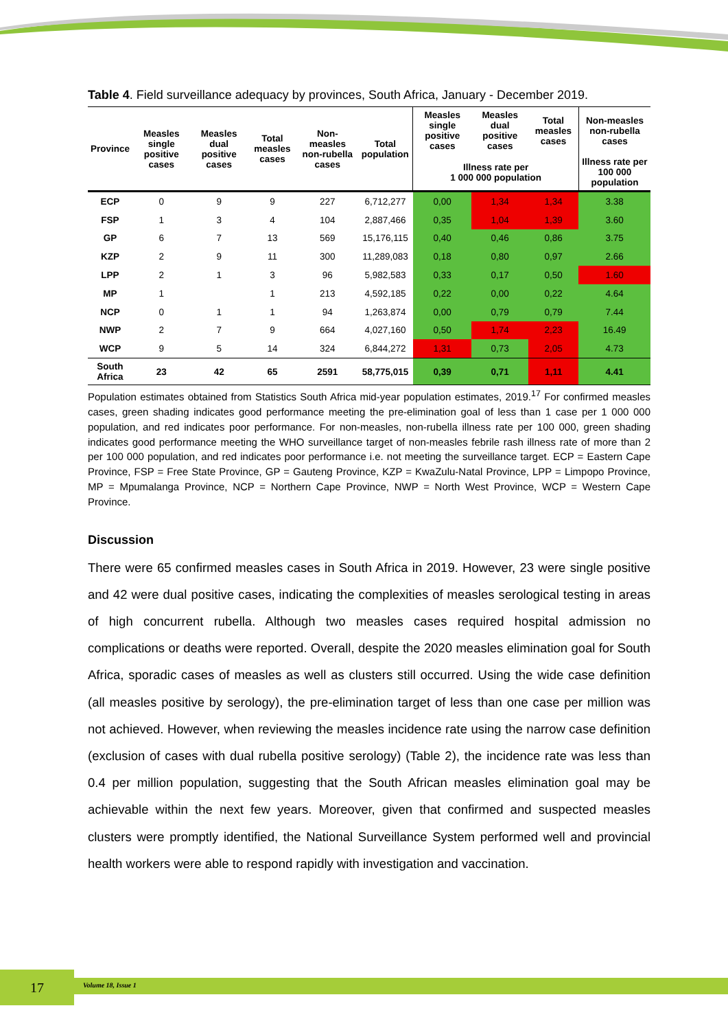Table 4. Field surveillance adequacy by provinces, South Africa, January - December 2019.
| Province | Measles single positive cases | Measles dual positive cases | Total measles cases | Non-measles non-rubella cases | Total population | Measles single positive cases | Measles dual positive cases | Total measles cases | Non-measles non-rubella cases |
| --- | --- | --- | --- | --- | --- | --- | --- | --- | --- |
| | | | | | | Illness rate per 1 000 000 population | | | Illness rate per 100 000 population |
| ECP | 0 | 9 | 9 | 227 | 6,712,277 | 0,00 | 1,34 | 1,34 | 3.38 |
| FSP | 1 | 3 | 4 | 104 | 2,887,466 | 0,35 | 1,04 | 1,39 | 3.60 |
| GP | 6 | 7 | 13 | 569 | 15,176,115 | 0,40 | 0,46 | 0,86 | 3.75 |
| KZP | 2 | 9 | 11 | 300 | 11,289,083 | 0,18 | 0,80 | 0,97 | 2.66 |
| LPP | 2 | 1 | 3 | 96 | 5,982,583 | 0,33 | 0,17 | 0,50 | 1.60 |
| MP | 1 | | 1 | 213 | 4,592,185 | 0,22 | 0,00 | 0,22 | 4.64 |
| NCP | 0 | 1 | 1 | 94 | 1,263,874 | 0,00 | 0,79 | 0,79 | 7.44 |
| NWP | 2 | 7 | 9 | 664 | 4,027,160 | 0,50 | 1,74 | 2,23 | 16.49 |
| WCP | 9 | 5 | 14 | 324 | 6,844,272 | 1,31 | 0,73 | 2,05 | 4.73 |
| South Africa | 23 | 42 | 65 | 2591 | 58,775,015 | 0,39 | 0,71 | 1,11 | 4.41 |
Population estimates obtained from Statistics South Africa mid-year population estimates, 2019.<sup>17</sup> For confirmed measles cases, green shading indicates good performance meeting the pre-elimination goal of less than 1 case per 1 000 000 population, and red indicates poor performance. For non-measles, non-rubella illness rate per 100 000, green shading indicates good performance meeting the WHO surveillance target of non-measles febrile rash illness rate of more than 2 per 100 000 population, and red indicates poor performance i.e. not meeting the surveillance target. ECP = Eastern Cape Province, FSP = Free State Province, GP = Gauteng Province, KZP = KwaZulu-Natal Province, LPP = Limpopo Province, MP = Mpumalanga Province, NCP = Northern Cape Province, NWP = North West Province, WCP = Western Cape Province.
Discussion
There were 65 confirmed measles cases in South Africa in 2019. However, 23 were single positive and 42 were dual positive cases, indicating the complexities of measles serological testing in areas of high concurrent rubella. Although two measles cases required hospital admission no complications or deaths were reported. Overall, despite the 2020 measles elimination goal for South Africa, sporadic cases of measles as well as clusters still occurred. Using the wide case definition (all measles positive by serology), the pre-elimination target of less than one case per million was not achieved. However, when reviewing the measles incidence rate using the narrow case definition (exclusion of cases with dual rubella positive serology) (Table 2), the incidence rate was less than 0.4 per million population, suggesting that the South African measles elimination goal may be achievable within the next few years. Moreover, given that confirmed and suspected measles clusters were promptly identified, the National Surveillance System performed well and provincial health workers were able to respond rapidly with investigation and vaccination.
17 Volume 18, Issue 1